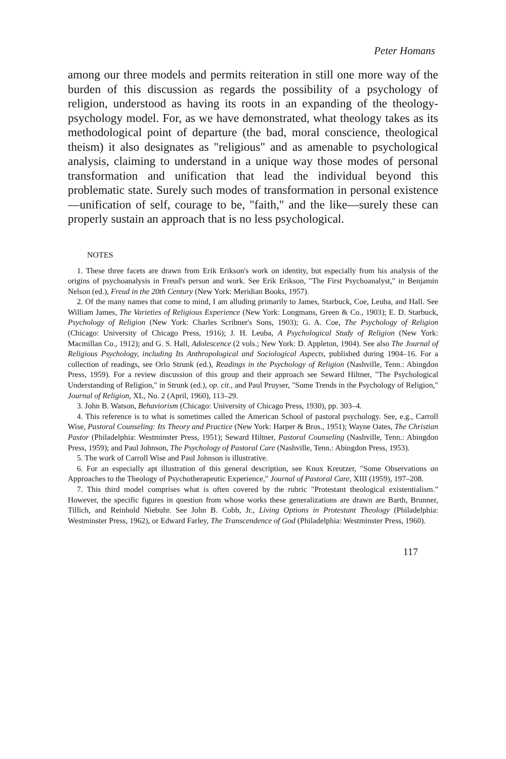Peter Homans
among our three models and permits reiteration in still one more way of the burden of this discussion as regards the possibility of a psychology of religion, understood as having its roots in an expanding of the theology-psychology model. For, as we have demonstrated, what theology takes as its methodological point of departure (the bad, moral conscience, theological theism) it also designates as "religious" and as amenable to psychological analysis, claiming to understand in a unique way those modes of personal transformation and unification that lead the individual beyond this problematic state. Surely such modes of transformation in personal existence—unification of self, courage to be, "faith," and the like—surely these can properly sustain an approach that is no less psychological.
NOTES
1. These three facets are drawn from Erik Erikson's work on identity, but especially from his analysis of the origins of psychoanalysis in Freud's person and work. See Erik Erikson, "The First Psychoanalyst," in Benjamin Nelson (ed.), Freud in the 20th Century (New York: Meridian Books, 1957).
2. Of the many names that come to mind, I am alluding primarily to James, Starbuck, Coe, Leuba, and Hall. See William James, The Varieties of Religious Experience (New York: Longmans, Green & Co., 1903); E. D. Starbuck, Psychology of Religion (New York: Charles Scribner's Sons, 1903); G. A. Coe, The Psychology of Religion (Chicago: University of Chicago Press, 1916); J. H. Leuba, A Psychological Study of Religion (New York: Macmillan Co., 1912); and G. S. Hall, Adolescence (2 vols.; New York: D. Appleton, 1904). See also The Journal of Religious Psychology, including Its Anthropological and Sociological Aspects, published during 1904–16. For a collection of readings, see Orlo Strunk (ed.), Readings in the Psychology of Religion (Nashville, Tenn.: Abingdon Press, 1959). For a review discussion of this group and their approach see Seward Hiltner, "The Psychological Understanding of Religion," in Strunk (ed.), op. cit., and Paul Pruyser, "Some Trends in the Psychology of Religion," Journal of Religion, XL, No. 2 (April, 1960), 113–29.
3. John B. Watson, Behaviorism (Chicago: University of Chicago Press, 1930), pp. 303–4.
4. This reference is to what is sometimes called the American School of pastoral psychology. See, e.g., Carroll Wise, Pastoral Counseling: Its Theory and Practice (New York: Harper & Bros., 1951); Wayne Oates, The Christian Pastor (Philadelphia: Westminster Press, 1951); Seward Hiltner, Pastoral Counseling (Nashville, Tenn.: Abingdon Press, 1959); and Paul Johnson, The Psychology of Pastoral Care (Nashville, Tenn.: Abingdon Press, 1953).
5. The work of Carroll Wise and Paul Johnson is illustrative.
6. For an especially apt illustration of this general description, see Knox Kreutzer, "Some Observations on Approaches to the Theology of Psychotherapeutic Experience," Journal of Pastoral Care, XIII (1959), 197–208.
7. This third model comprises what is often covered by the rubric "Protestant theological existentialism." However, the specific figures in question from whose works these generalizations are drawn are Barth, Brunner, Tillich, and Reinhold Niebuhr. See John B. Cobb, Jr., Living Options in Protestant Theology (Philadelphia: Westminster Press, 1962), or Edward Farley, The Transcendence of God (Philadelphia: Westminster Press, 1960).
117